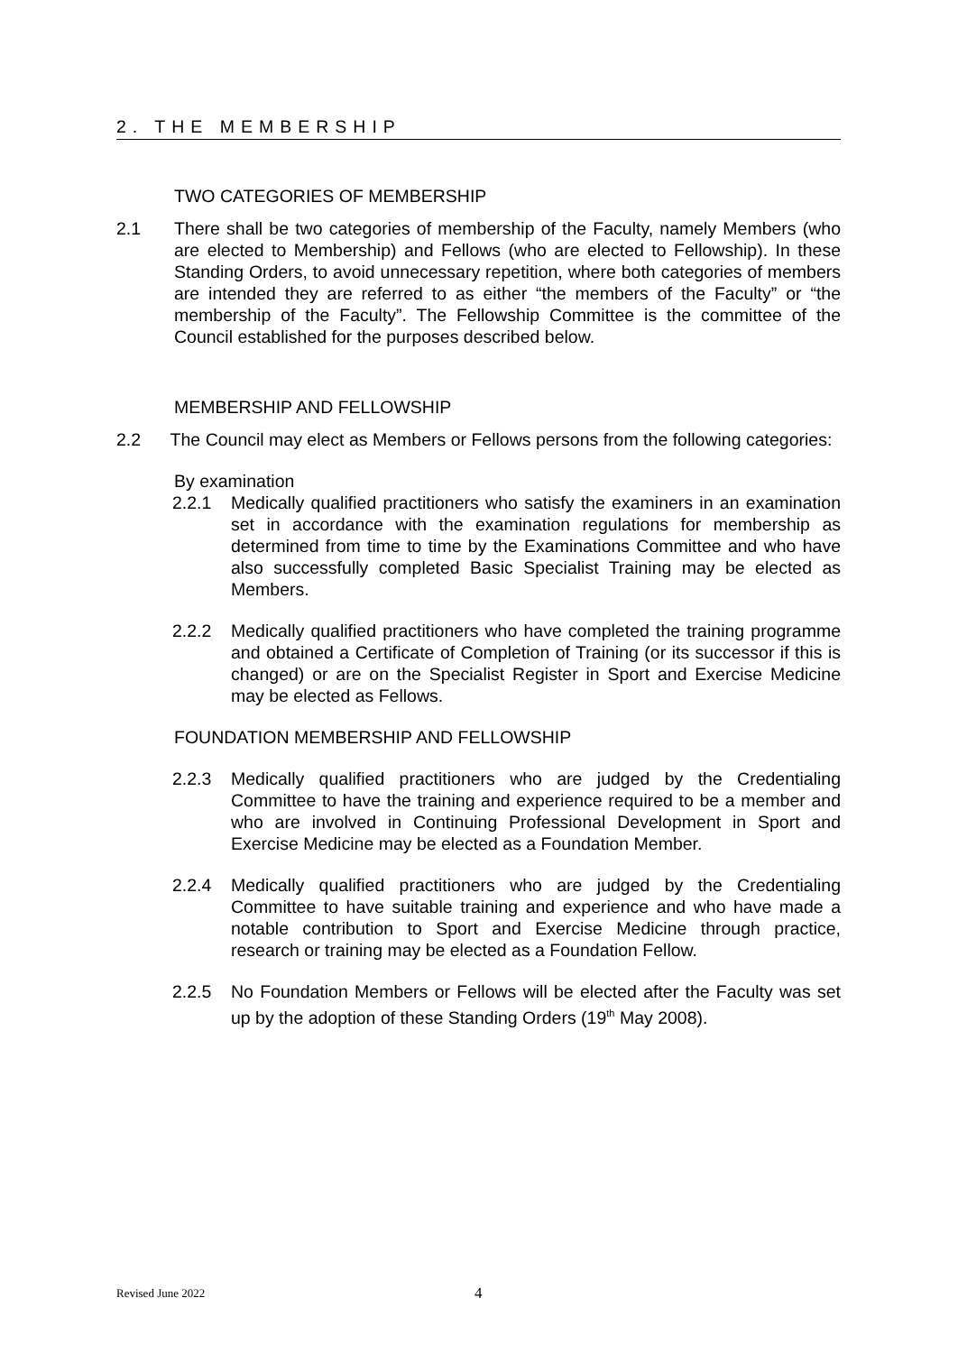2. THE MEMBERSHIP
TWO CATEGORIES OF MEMBERSHIP
2.1 There shall be two categories of membership of the Faculty, namely Members (who are elected to Membership) and Fellows (who are elected to Fellowship). In these Standing Orders, to avoid unnecessary repetition, where both categories of members are intended they are referred to as either “the members of the Faculty” or “the membership of the Faculty”. The Fellowship Committee is the committee of the Council established for the purposes described below.
MEMBERSHIP AND FELLOWSHIP
2.2 The Council may elect as Members or Fellows persons from the following categories:
By examination
2.2.1 Medically qualified practitioners who satisfy the examiners in an examination set in accordance with the examination regulations for membership as determined from time to time by the Examinations Committee and who have also successfully completed Basic Specialist Training may be elected as Members.
2.2.2 Medically qualified practitioners who have completed the training programme and obtained a Certificate of Completion of Training (or its successor if this is changed) or are on the Specialist Register in Sport and Exercise Medicine may be elected as Fellows.
FOUNDATION MEMBERSHIP AND FELLOWSHIP
2.2.3 Medically qualified practitioners who are judged by the Credentialing Committee to have the training and experience required to be a member and who are involved in Continuing Professional Development in Sport and Exercise Medicine may be elected as a Foundation Member.
2.2.4 Medically qualified practitioners who are judged by the Credentialing Committee to have suitable training and experience and who have made a notable contribution to Sport and Exercise Medicine through practice, research or training may be elected as a Foundation Fellow.
2.2.5 No Foundation Members or Fellows will be elected after the Faculty was set up by the adoption of these Standing Orders (19<sup>th</sup> May 2008).
Revised June 2022 4